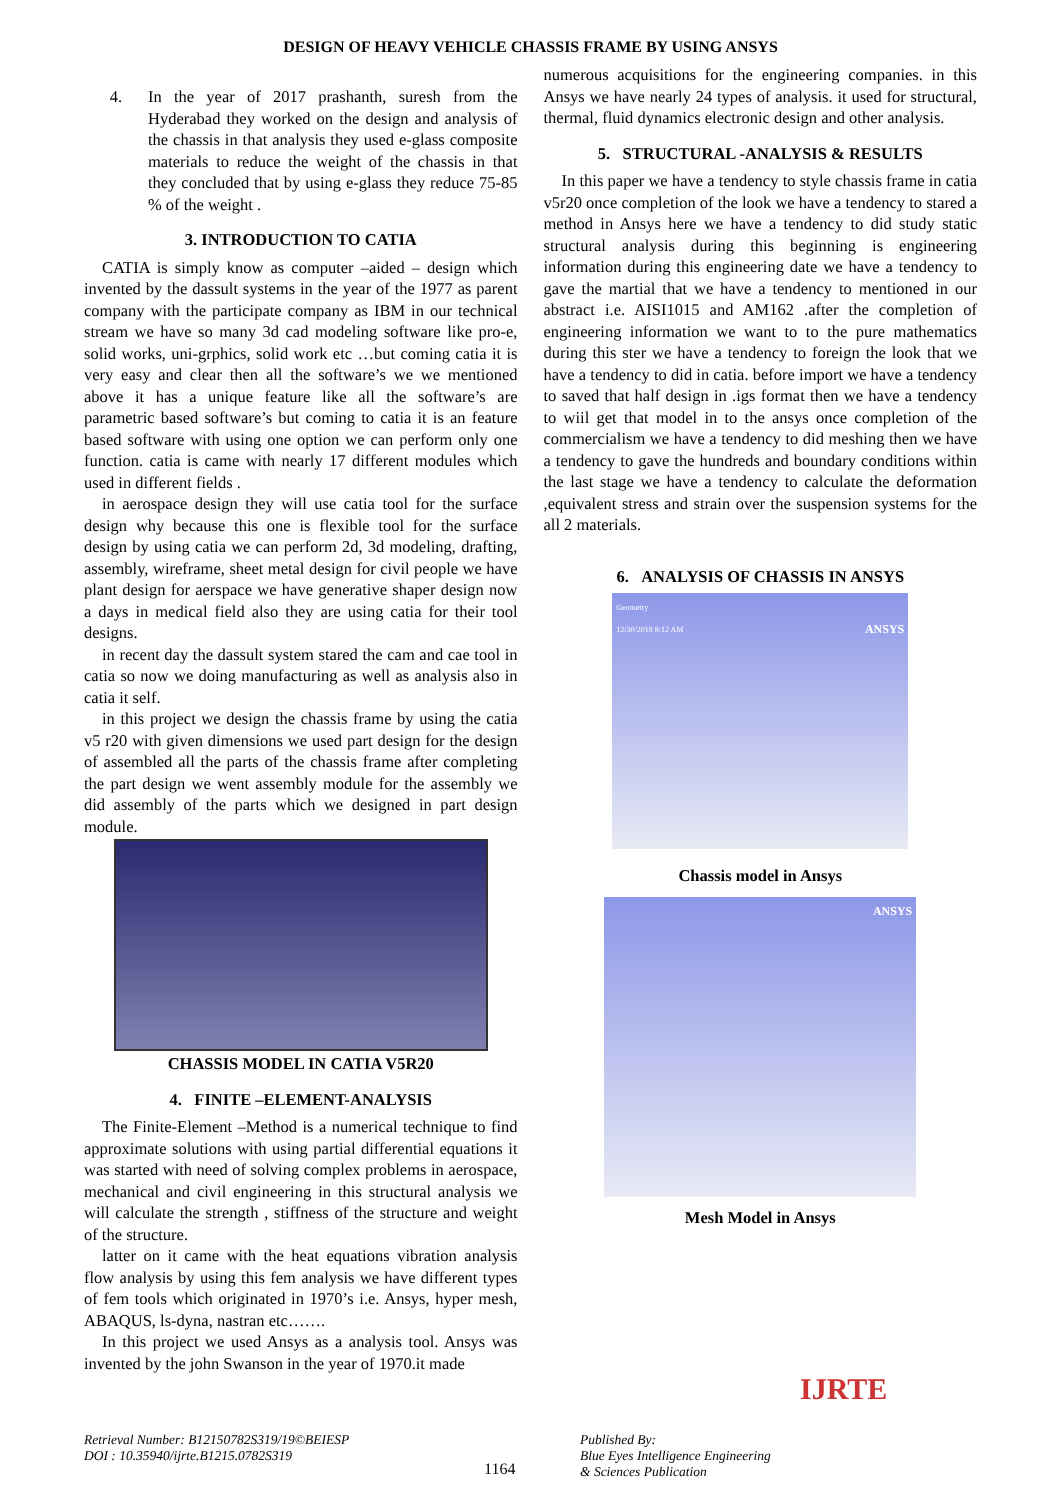DESIGN OF HEAVY VEHICLE CHASSIS FRAME BY USING ANSYS
4. In the year of 2017 prashanth, suresh from the Hyderabad they worked on the design and analysis of the chassis in that analysis they used e-glass composite materials to reduce the weight of the chassis in that they concluded that by using e-glass they reduce 75-85 % of the weight .
3. INTRODUCTION TO CATIA
CATIA is simply know as computer –aided – design which invented by the dassult systems in the year of the 1977 as parent company with the participate company as IBM in our technical stream we have so many 3d cad modeling software like pro-e, solid works, uni-grphics, solid work etc …but coming catia it is very easy and clear then all the software’s we we mentioned above it has a unique feature like all the software’s are parametric based software’s but coming to catia it is an feature based software with using one option we can perform only one function. catia is came with nearly 17 different modules which used in different fields .
in aerospace design they will use catia tool for the surface design why because this one is flexible tool for the surface design by using catia we can perform 2d, 3d modeling, drafting, assembly, wireframe, sheet metal design for civil people we have plant design for aerspace we have generative shaper design now a days in medical field also they are using catia for their tool designs.
in recent day the dassult system stared the cam and cae tool in catia so now we doing manufacturing as well as analysis also in catia it self.
in this project we design the chassis frame by using the catia v5 r20 with given dimensions we used part design for the design of assembled all the parts of the chassis frame after completing the part design we went assembly module for the assembly we did assembly of the parts which we designed in part design module.
CHASSIS MODEL IN CATIA V5R20
4. FINITE –ELEMENT-ANALYSIS
The Finite-Element –Method is a numerical technique to find approximate solutions with using partial differential equations it was started with need of solving complex problems in aerospace, mechanical and civil engineering in this structural analysis we will calculate the strength , stiffness of the structure and weight of the structure.
latter on it came with the heat equations vibration analysis flow analysis by using this fem analysis we have different types of fem tools which originated in 1970’s i.e. Ansys, hyper mesh, ABAQUS, ls-dyna, nastran etc…….
In this project we used Ansys as a analysis tool. Ansys was invented by the john Swanson in the year of 1970.it made
numerous acquisitions for the engineering companies. in this Ansys we have nearly 24 types of analysis. it used for structural, thermal, fluid dynamics electronic design and other analysis.
5. STRUCTURAL -ANALYSIS & RESULTS
In this paper we have a tendency to style chassis frame in catia v5r20 once completion of the look we have a tendency to stared a method in Ansys here we have a tendency to did study static structural analysis during this beginning is engineering information during this engineering date we have a tendency to gave the martial that we have a tendency to mentioned in our abstract i.e. AISI1015 and AM162 .after the completion of engineering information we want to to the pure mathematics during this ster we have a tendency to foreign the look that we have a tendency to did in catia. before import we have a tendency to saved that half design in .igs format then we have a tendency to wiil get that model in to the ansys once completion of the commercialism we have a tendency to did meshing then we have a tendency to gave the hundreds and boundary conditions within the last stage we have a tendency to calculate the deformation ,equivalent stress and strain over the suspension systems for the all 2 materials.
6. ANALYSIS OF CHASSIS IN ANSYS
Geometry
12/30/2018 8:12 AM ANSYS
Chassis model in Ansys
ANSYS
Mesh Model in Ansys
Retrieval Number: B12150782S319/19©BEIESP
DOI : 10.35940/ijrte.B1215.0782S319
1164
Published By:
Blue Eyes Intelligence Engineering
& Sciences Publication
IJRTE